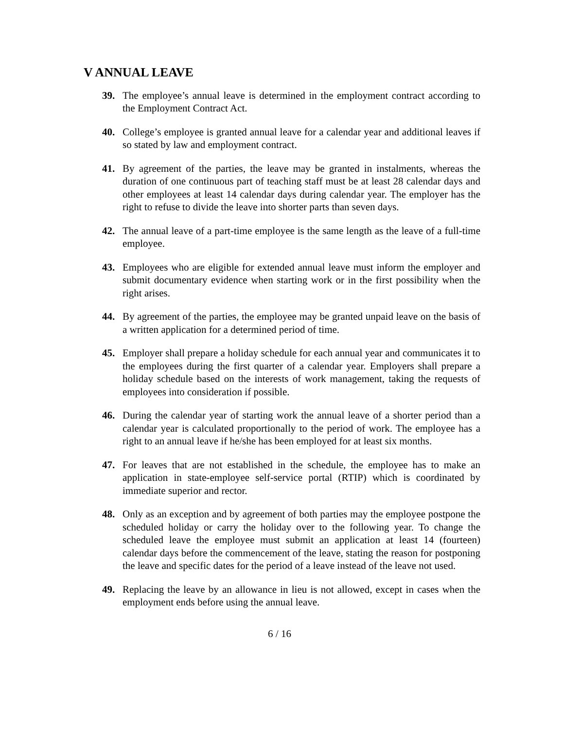V ANNUAL LEAVE
39. The employee’s annual leave is determined in the employment contract according to the Employment Contract Act.
40. College’s employee is granted annual leave for a calendar year and additional leaves if so stated by law and employment contract.
41. By agreement of the parties, the leave may be granted in instalments, whereas the duration of one continuous part of teaching staff must be at least 28 calendar days and other employees at least 14 calendar days during calendar year. The employer has the right to refuse to divide the leave into shorter parts than seven days.
42. The annual leave of a part-time employee is the same length as the leave of a full-time employee.
43. Employees who are eligible for extended annual leave must inform the employer and submit documentary evidence when starting work or in the first possibility when the right arises.
44. By agreement of the parties, the employee may be granted unpaid leave on the basis of a written application for a determined period of time.
45. Employer shall prepare a holiday schedule for each annual year and communicates it to the employees during the first quarter of a calendar year. Employers shall prepare a holiday schedule based on the interests of work management, taking the requests of employees into consideration if possible.
46. During the calendar year of starting work the annual leave of a shorter period than a calendar year is calculated proportionally to the period of work. The employee has a right to an annual leave if he/she has been employed for at least six months.
47. For leaves that are not established in the schedule, the employee has to make an application in state-employee self-service portal (RTIP) which is coordinated by immediate superior and rector.
48. Only as an exception and by agreement of both parties may the employee postpone the scheduled holiday or carry the holiday over to the following year. To change the scheduled leave the employee must submit an application at least 14 (fourteen) calendar days before the commencement of the leave, stating the reason for postponing the leave and specific dates for the period of a leave instead of the leave not used.
49. Replacing the leave by an allowance in lieu is not allowed, except in cases when the employment ends before using the annual leave.
6 / 16